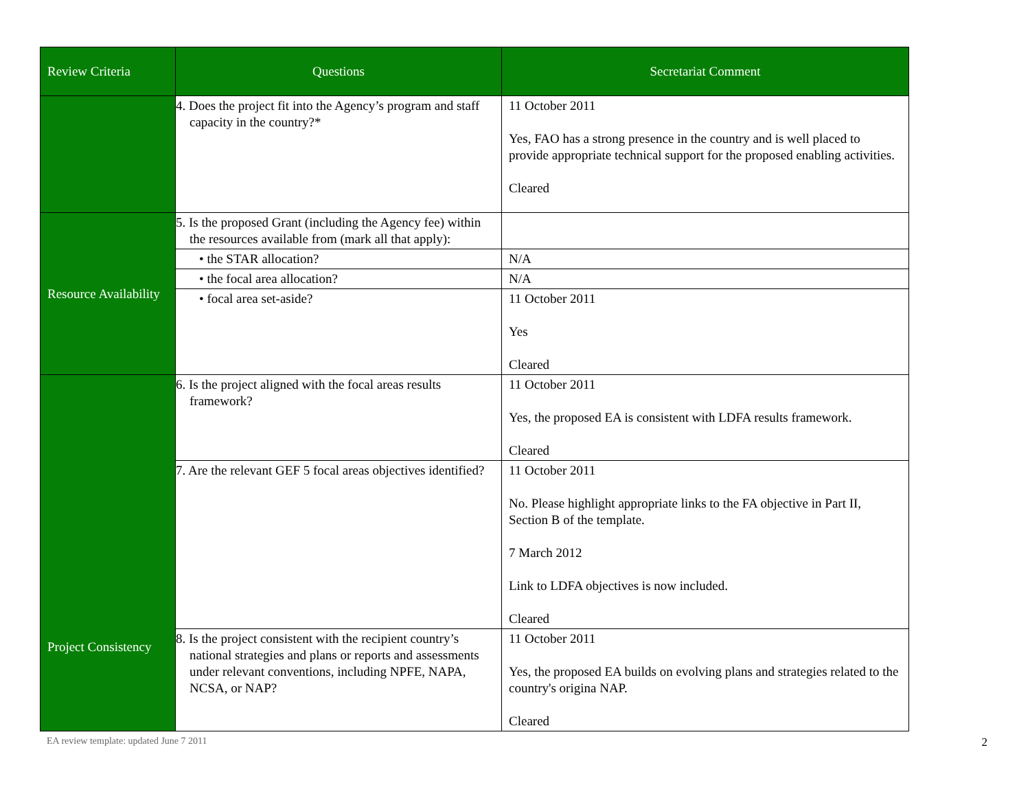| Review Criteria | Questions | Secretariat Comment |
| --- | --- | --- |
| | 4. Does the project fit into the Agency’s program and staff capacity in the country?* | 11 October 2011 Yes, FAO has a strong presence in the country and is well placed to provide appropriate technical support for the proposed enabling activities. Cleared |
| Resource Availability | 5. Is the proposed Grant (including the Agency fee) within the resources available from (mark all that apply): | |
| | • the STAR allocation? | N/A |
| | • the focal area allocation? | N/A |
| | • focal area set-aside? | 11 October 2011 Yes Cleared |
| Project Consistency | 6. Is the project aligned with the focal areas results framework? | 11 October 2011 Yes, the proposed EA is consistent with LDFA results framework. Cleared |
| | 7. Are the relevant GEF 5 focal areas objectives identified? | 11 October 2011 No. Please highlight appropriate links to the FA objective in Part II, Section B of the template. 7 March 2012 Link to LDFA objectives is now included. Cleared |
| | 8. Is the project consistent with the recipient country’s national strategies and plans or reports and assessments under relevant conventions, including NPFE, NAPA, NCSA, or NAP? | 11 October 2011 Yes, the proposed EA builds on evolving plans and strategies related to the country's origina NAP. Cleared |
EA review template: updated June 7 2011 2